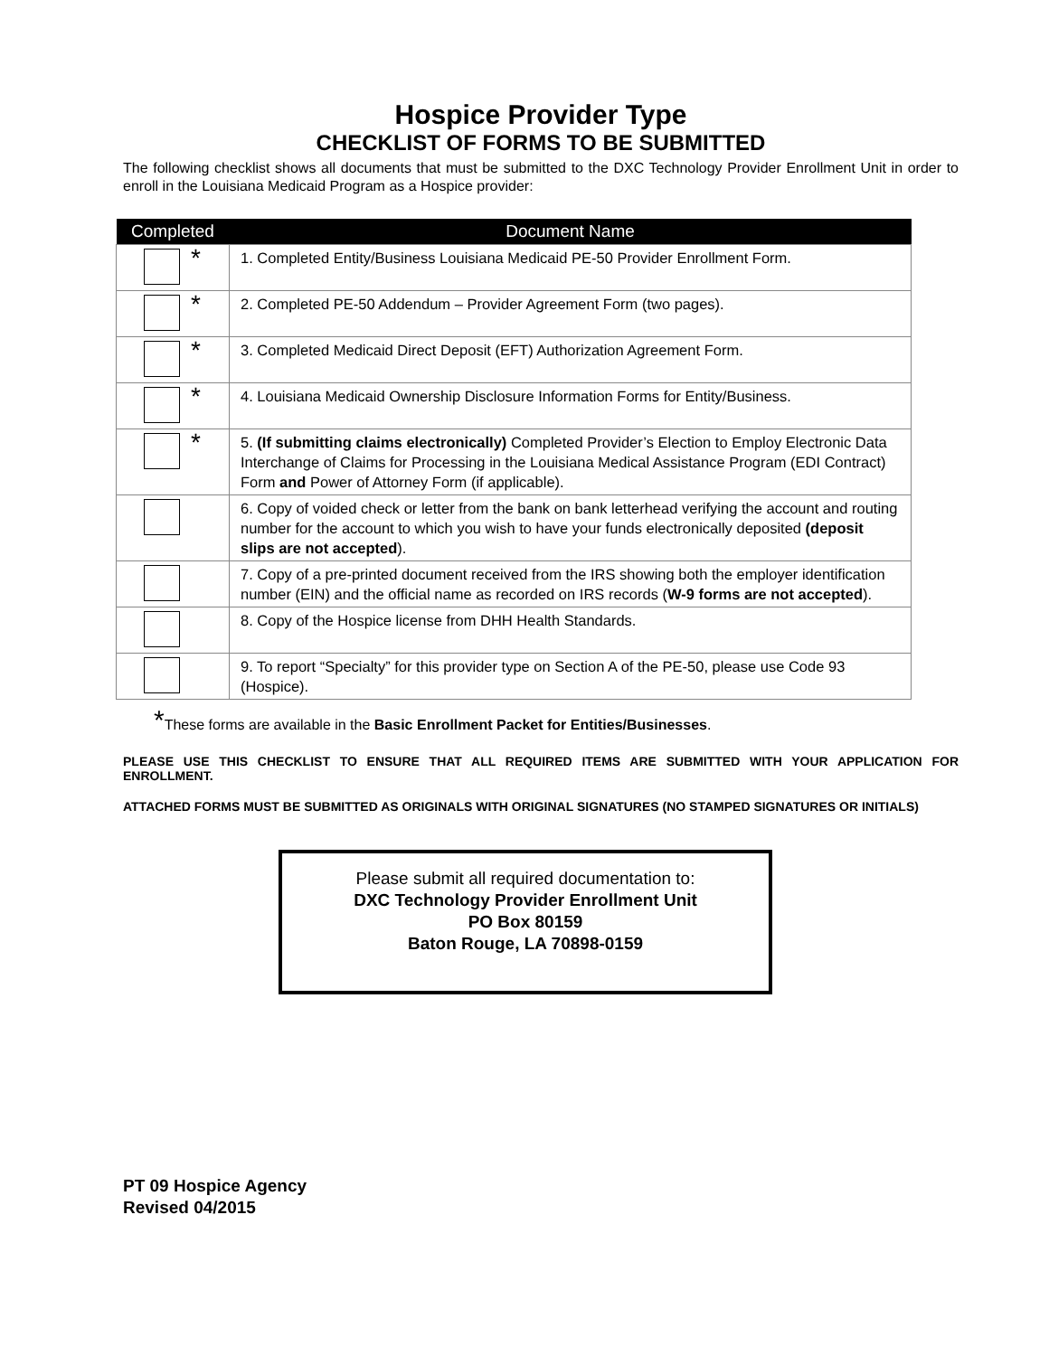Hospice Provider Type
CHECKLIST OF FORMS TO BE SUBMITTED
The following checklist shows all documents that must be submitted to the DXC Technology Provider Enrollment Unit in order to enroll in the Louisiana Medicaid Program as a Hospice provider:
| Completed | Document Name |
| --- | --- |
| * | 1. Completed Entity/Business Louisiana Medicaid PE-50 Provider Enrollment Form. |
| * | 2. Completed PE-50 Addendum – Provider Agreement Form (two pages). |
| * | 3. Completed Medicaid Direct Deposit (EFT) Authorization Agreement Form. |
| * | 4. Louisiana Medicaid Ownership Disclosure Information Forms for Entity/Business. |
| * | 5. (If submitting claims electronically) Completed Provider’s Election to Employ Electronic Data Interchange of Claims for Processing in the Louisiana Medical Assistance Program (EDI Contract) Form and Power of Attorney Form (if applicable). |
| | 6. Copy of voided check or letter from the bank on bank letterhead verifying the account and routing number for the account to which you wish to have your funds electronically deposited (deposit slips are not accepted ). |
| | 7. Copy of a pre-printed document received from the IRS showing both the employer identification number (EIN) and the official name as recorded on IRS records ( W-9 forms are not accepted ). |
| | 8. Copy of the Hospice license from DHH Health Standards. |
| | 9. To report “Specialty” for this provider type on Section A of the PE-50, please use Code 93 (Hospice). |
*These forms are available in the Basic Enrollment Packet for Entities/Businesses.
PLEASE USE THIS CHECKLIST TO ENSURE THAT ALL REQUIRED ITEMS ARE SUBMITTED WITH YOUR APPLICATION FOR ENROLLMENT.
ATTACHED FORMS MUST BE SUBMITTED AS ORIGINALS WITH ORIGINAL SIGNATURES (NO STAMPED SIGNATURES OR INITIALS)
Please submit all required documentation to:
DXC Technology Provider Enrollment Unit
PO Box 80159
Baton Rouge, LA 70898-0159
PT 09 Hospice Agency
Revised 04/2015